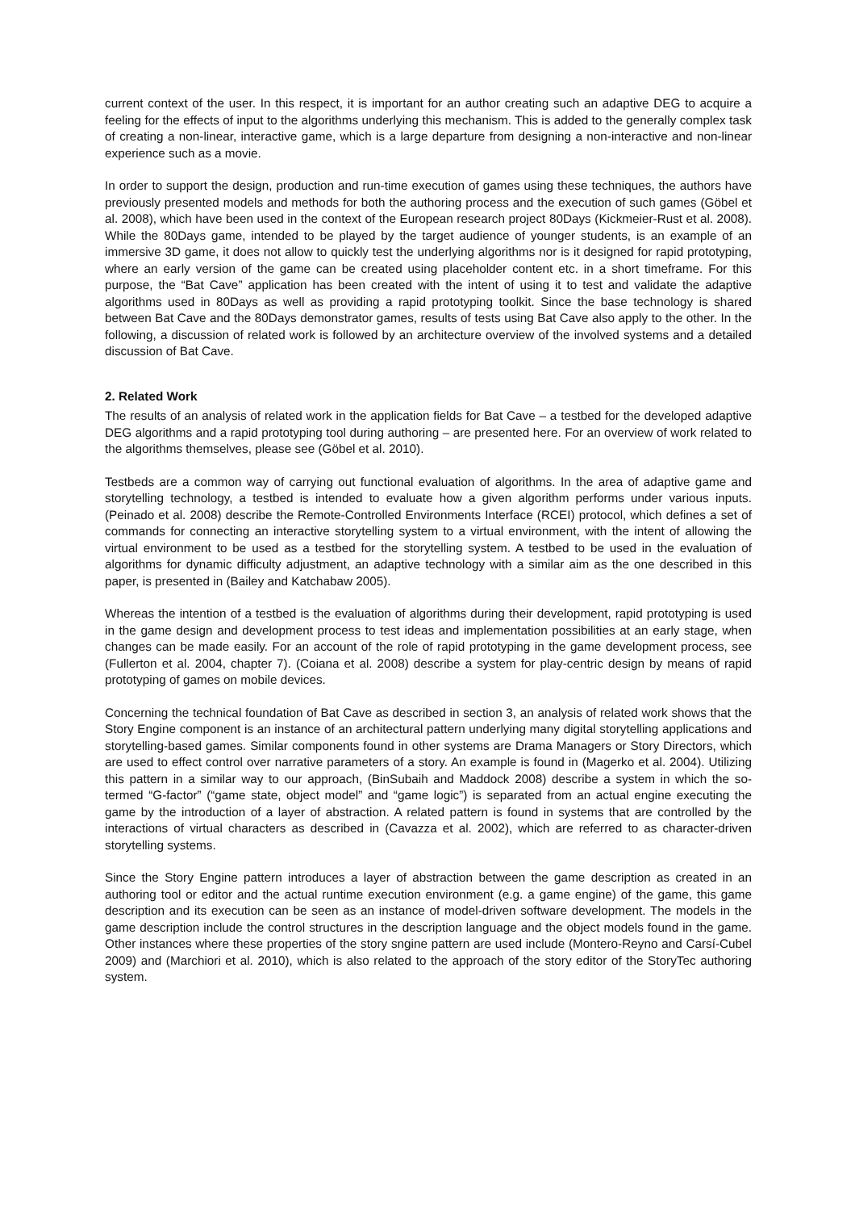current context of the user. In this respect, it is important for an author creating such an adaptive DEG to acquire a feeling for the effects of input to the algorithms underlying this mechanism. This is added to the generally complex task of creating a non-linear, interactive game, which is a large departure from designing a non-interactive and non-linear experience such as a movie.
In order to support the design, production and run-time execution of games using these techniques, the authors have previously presented models and methods for both the authoring process and the execution of such games (Göbel et al. 2008), which have been used in the context of the European research project 80Days (Kickmeier-Rust et al. 2008). While the 80Days game, intended to be played by the target audience of younger students, is an example of an immersive 3D game, it does not allow to quickly test the underlying algorithms nor is it designed for rapid prototyping, where an early version of the game can be created using placeholder content etc. in a short timeframe. For this purpose, the “Bat Cave” application has been created with the intent of using it to test and validate the adaptive algorithms used in 80Days as well as providing a rapid prototyping toolkit. Since the base technology is shared between Bat Cave and the 80Days demonstrator games, results of tests using Bat Cave also apply to the other. In the following, a discussion of related work is followed by an architecture overview of the involved systems and a detailed discussion of Bat Cave.
2. Related Work
The results of an analysis of related work in the application fields for Bat Cave – a testbed for the developed adaptive DEG algorithms and a rapid prototyping tool during authoring – are presented here. For an overview of work related to the algorithms themselves, please see (Göbel et al. 2010).
Testbeds are a common way of carrying out functional evaluation of algorithms. In the area of adaptive game and storytelling technology, a testbed is intended to evaluate how a given algorithm performs under various inputs. (Peinado et al. 2008) describe the Remote-Controlled Environments Interface (RCEI) protocol, which defines a set of commands for connecting an interactive storytelling system to a virtual environment, with the intent of allowing the virtual environment to be used as a testbed for the storytelling system. A testbed to be used in the evaluation of algorithms for dynamic difficulty adjustment, an adaptive technology with a similar aim as the one described in this paper, is presented in (Bailey and Katchabaw 2005).
Whereas the intention of a testbed is the evaluation of algorithms during their development, rapid prototyping is used in the game design and development process to test ideas and implementation possibilities at an early stage, when changes can be made easily. For an account of the role of rapid prototyping in the game development process, see (Fullerton et al. 2004, chapter 7). (Coiana et al. 2008) describe a system for play-centric design by means of rapid prototyping of games on mobile devices.
Concerning the technical foundation of Bat Cave as described in section 3, an analysis of related work shows that the Story Engine component is an instance of an architectural pattern underlying many digital storytelling applications and storytelling-based games. Similar components found in other systems are Drama Managers or Story Directors, which are used to effect control over narrative parameters of a story. An example is found in (Magerko et al. 2004). Utilizing this pattern in a similar way to our approach, (BinSubaih and Maddock 2008) describe a system in which the so-termed “G-factor” (“game state, object model” and “game logic”) is separated from an actual engine executing the game by the introduction of a layer of abstraction. A related pattern is found in systems that are controlled by the interactions of virtual characters as described in (Cavazza et al. 2002), which are referred to as character-driven storytelling systems.
Since the Story Engine pattern introduces a layer of abstraction between the game description as created in an authoring tool or editor and the actual runtime execution environment (e.g. a game engine) of the game, this game description and its execution can be seen as an instance of model-driven software development. The models in the game description include the control structures in the description language and the object models found in the game. Other instances where these properties of the story sngine pattern are used include (Montero-Reyno and Carsí-Cubel 2009) and (Marchiori et al. 2010), which is also related to the approach of the story editor of the StoryTec authoring system.